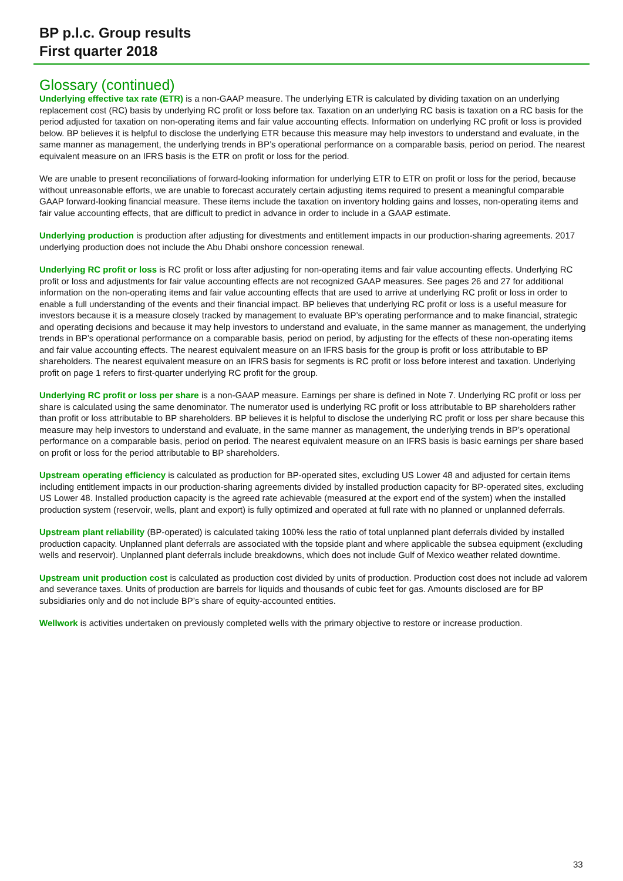BP p.l.c. Group results
First quarter 2018
Glossary (continued)
Underlying effective tax rate (ETR) is a non-GAAP measure. The underlying ETR is calculated by dividing taxation on an underlying replacement cost (RC) basis by underlying RC profit or loss before tax. Taxation on an underlying RC basis is taxation on a RC basis for the period adjusted for taxation on non-operating items and fair value accounting effects. Information on underlying RC profit or loss is provided below. BP believes it is helpful to disclose the underlying ETR because this measure may help investors to understand and evaluate, in the same manner as management, the underlying trends in BP’s operational performance on a comparable basis, period on period. The nearest equivalent measure on an IFRS basis is the ETR on profit or loss for the period.
We are unable to present reconciliations of forward-looking information for underlying ETR to ETR on profit or loss for the period, because without unreasonable efforts, we are unable to forecast accurately certain adjusting items required to present a meaningful comparable GAAP forward-looking financial measure. These items include the taxation on inventory holding gains and losses, non-operating items and fair value accounting effects, that are difficult to predict in advance in order to include in a GAAP estimate.
Underlying production is production after adjusting for divestments and entitlement impacts in our production-sharing agreements. 2017 underlying production does not include the Abu Dhabi onshore concession renewal.
Underlying RC profit or loss is RC profit or loss after adjusting for non-operating items and fair value accounting effects. Underlying RC profit or loss and adjustments for fair value accounting effects are not recognized GAAP measures. See pages 26 and 27 for additional information on the non-operating items and fair value accounting effects that are used to arrive at underlying RC profit or loss in order to enable a full understanding of the events and their financial impact. BP believes that underlying RC profit or loss is a useful measure for investors because it is a measure closely tracked by management to evaluate BP’s operating performance and to make financial, strategic and operating decisions and because it may help investors to understand and evaluate, in the same manner as management, the underlying trends in BP’s operational performance on a comparable basis, period on period, by adjusting for the effects of these non-operating items and fair value accounting effects. The nearest equivalent measure on an IFRS basis for the group is profit or loss attributable to BP shareholders. The nearest equivalent measure on an IFRS basis for segments is RC profit or loss before interest and taxation. Underlying profit on page 1 refers to first-quarter underlying RC profit for the group.
Underlying RC profit or loss per share is a non-GAAP measure. Earnings per share is defined in Note 7. Underlying RC profit or loss per share is calculated using the same denominator. The numerator used is underlying RC profit or loss attributable to BP shareholders rather than profit or loss attributable to BP shareholders. BP believes it is helpful to disclose the underlying RC profit or loss per share because this measure may help investors to understand and evaluate, in the same manner as management, the underlying trends in BP’s operational performance on a comparable basis, period on period. The nearest equivalent measure on an IFRS basis is basic earnings per share based on profit or loss for the period attributable to BP shareholders.
Upstream operating efficiency is calculated as production for BP-operated sites, excluding US Lower 48 and adjusted for certain items including entitlement impacts in our production-sharing agreements divided by installed production capacity for BP-operated sites, excluding US Lower 48. Installed production capacity is the agreed rate achievable (measured at the export end of the system) when the installed production system (reservoir, wells, plant and export) is fully optimized and operated at full rate with no planned or unplanned deferrals.
Upstream plant reliability (BP-operated) is calculated taking 100% less the ratio of total unplanned plant deferrals divided by installed production capacity. Unplanned plant deferrals are associated with the topside plant and where applicable the subsea equipment (excluding wells and reservoir). Unplanned plant deferrals include breakdowns, which does not include Gulf of Mexico weather related downtime.
Upstream unit production cost is calculated as production cost divided by units of production. Production cost does not include ad valorem and severance taxes. Units of production are barrels for liquids and thousands of cubic feet for gas. Amounts disclosed are for BP subsidiaries only and do not include BP’s share of equity-accounted entities.
Wellwork is activities undertaken on previously completed wells with the primary objective to restore or increase production.
33